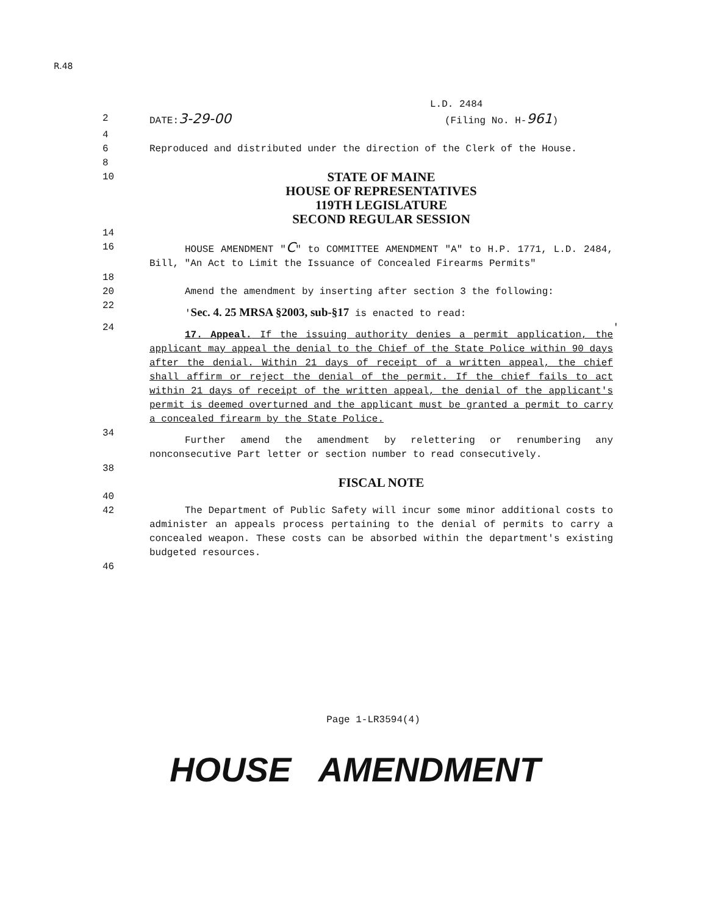R.48
L.D. 2484
2 DATE:3-29-00 (Filing No. H-961)
4
6 Reproduced and distributed under the direction of the Clerk of the House.
8
10 STATE OF MAINE
HOUSE OF REPRESENTATIVES
119TH LEGISLATURE
SECOND REGULAR SESSION
14
16 HOUSE AMENDMENT "C" to COMMITTEE AMENDMENT "A" to H.P. 1771, L.D. 2484, Bill, "An Act to Limit the Issuance of Concealed Firearms Permits"
18
20 Amend the amendment by inserting after section 3 the following:
22 'Sec. 4. 25 MRSA §2003, sub-§17 is enacted to read:
24 17. Appeal. If the issuing authority denies a permit application, the applicant may appeal the denial to the Chief of the State Police within 90 days after the denial. Within 21 days of receipt of a written appeal, the chief shall affirm or reject the denial of the permit. If the chief fails to act within 21 days of receipt of the written appeal, the denial of the applicant's permit is deemed overturned and the applicant must be granted a permit to carry a concealed firearm by the State Police. '
34 Further amend the amendment by relettering or renumbering any nonconsecutive Part letter or section number to read consecutively.
38
FISCAL NOTE
40
42 The Department of Public Safety will incur some minor additional costs to administer an appeals process pertaining to the denial of permits to carry a concealed weapon. These costs can be absorbed within the department's existing budgeted resources.
46
Page 1-LR3594(4)
HOUSE AMENDMENT